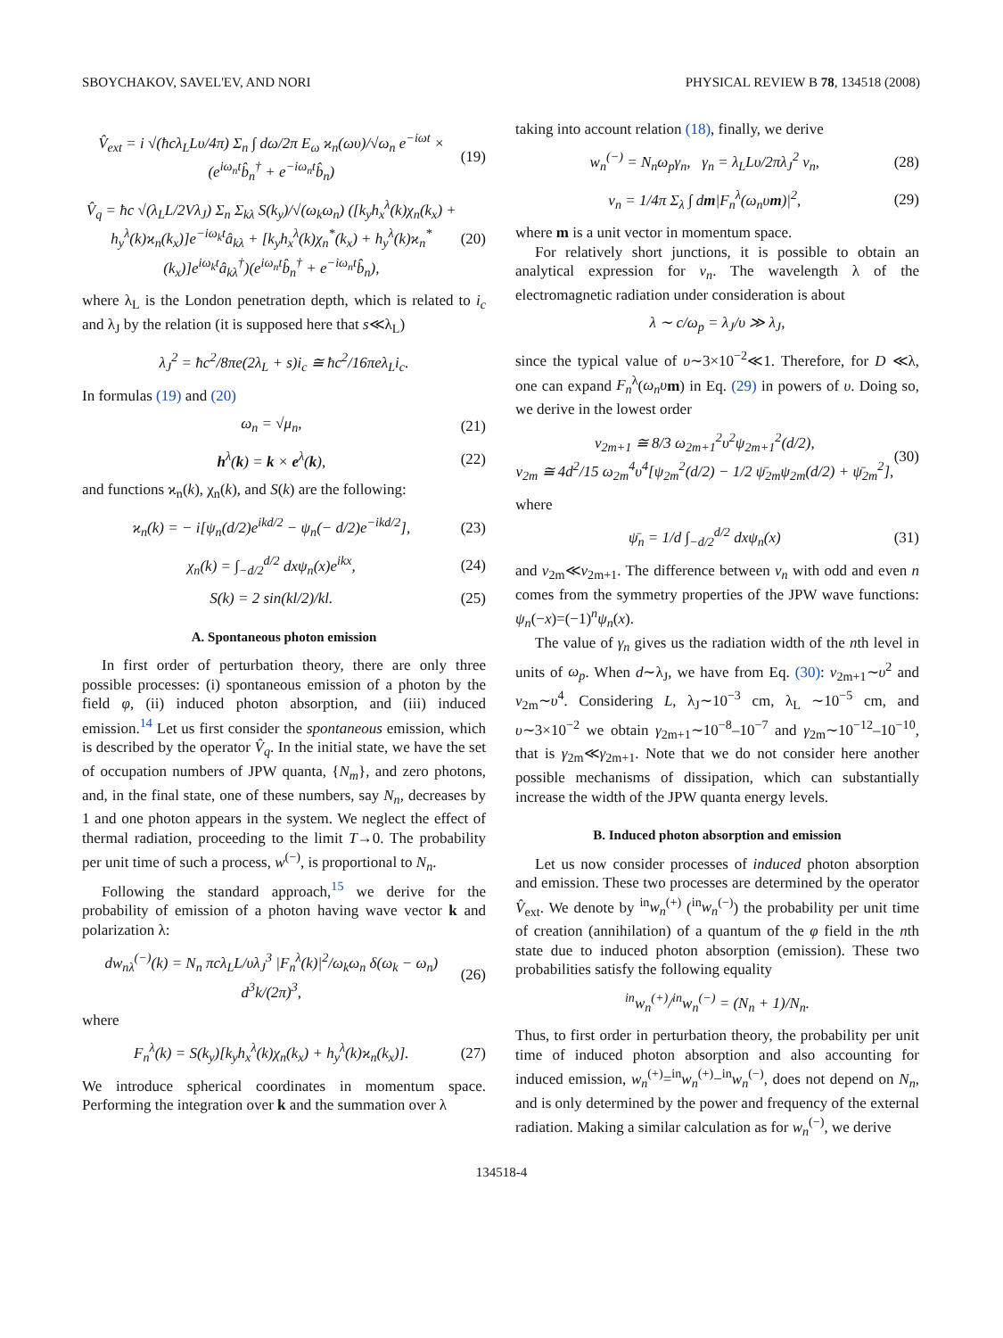SBOYCHAKOV, SAVEL'EV, AND NORI PHYSICAL REVIEW B 78, 134518 (2008)
V̂<sub>ext</sub> = i √(ħcλ<sub>L</sub>Lυ/4π) Σ<sub>n</sub> ∫ dω/2π E<sub>ω</sub> ϰ<sub>n</sub>(ωυ)/√ω<sub>n</sub> e<sup>−iωt</sup> × (e<sup>iω<sub>n</sub>t</sup>b̂<sub>n</sub><sup>†</sup> + e<sup>−iω<sub>n</sub>t</sup>b̂<sub>n</sub>) (19)
V̂<sub>q</sub> = ħc √(λ<sub>L</sub>L/2Vλ<sub>J</sub>) Σ<sub>n</sub> Σ<sub>kλ</sub> S(k<sub>y</sub>)/√(ω<sub>k</sub>ω<sub>n</sub>) ([k<sub>y</sub>h<sub>x</sub><sup>λ</sup>(k)χ<sub>n</sub>(k<sub>x</sub>) + h<sub>y</sub><sup>λ</sup>(k)ϰ<sub>n</sub>(k<sub>x</sub>)]e<sup>−iω<sub>k</sub>t</sup>â<sub>kλ</sub> + [k<sub>y</sub>h<sub>x</sub><sup>λ</sup>(k)χ<sub>n</sub><sup>*</sup>(k<sub>x</sub>) + h<sub>y</sub><sup>λ</sup>(k)ϰ<sub>n</sub><sup>*</sup>(k<sub>x</sub>)]e<sup>iω<sub>k</sub>t</sup>â<sub>kλ</sub><sup>†</sup>)(e<sup>iω<sub>n</sub>t</sup>b̂<sub>n</sub><sup>†</sup> + e<sup>−iω<sub>n</sub>t</sup>b̂<sub>n</sub>), (20)
where λ<sub>L</sub> is the London penetration depth, which is related to i<sub>c</sub> and λ<sub>J</sub> by the relation (it is supposed here that s≪λ<sub>L</sub>)
λ<sub>J</sub><sup>2</sup> = ħc<sup>2</sup>/8πe(2λ<sub>L</sub> + s)i<sub>c</sub> ≅ ħc<sup>2</sup>/16πeλ<sub>L</sub>i<sub>c</sub>.
In formulas (19) and (20)
ω<sub>n</sub> = √μ<sub>n</sub>, (21)
h<sup>λ</sup>(k) = k × e<sup>λ</sup>(k), (22)
and functions ϰ<sub>n</sub>(k), χ<sub>n</sub>(k), and S(k) are the following:
ϰ<sub>n</sub>(k) = − i[ψ<sub>n</sub>(d/2)e<sup>ikd/2</sup> − ψ<sub>n</sub>(− d/2)e<sup>−ikd/2</sup>], (23)
χ<sub>n</sub>(k) = ∫<sub>−d/2</sub><sup>d/2</sup> dxψ<sub>n</sub>(x)e<sup>ikx</sup>, (24)
S(k) = 2 sin(kl/2)/kl. (25)
A. Spontaneous photon emission
In first order of perturbation theory, there are only three possible processes: (i) spontaneous emission of a photon by the field φ, (ii) induced photon absorption, and (iii) induced emission.<sup>14</sup> Let us first consider the spontaneous emission, which is described by the operator V̂<sub>q</sub>. In the initial state, we have the set of occupation numbers of JPW quanta, {N<sub>m</sub>}, and zero photons, and, in the final state, one of these numbers, say N<sub>n</sub>, decreases by 1 and one photon appears in the system. We neglect the effect of thermal radiation, proceeding to the limit T→0. The probability per unit time of such a process, w<sup>(−)</sup>, is proportional to N<sub>n</sub>.
Following the standard approach,<sup>15</sup> we derive for the probability of emission of a photon having wave vector k and polarization λ:
dw<sub>nλ</sub><sup>(−)</sup>(k) = N<sub>n</sub> πcλ<sub>L</sub>L/υλ<sub>J</sub><sup>3</sup> |F<sub>n</sub><sup>λ</sup>(k)|<sup>2</sup>/ω<sub>k</sub>ω<sub>n</sub> δ(ω<sub>k</sub> − ω<sub>n</sub>) d<sup>3</sup>k/(2π)<sup>3</sup>, (26)
where
F<sub>n</sub><sup>λ</sup>(k) = S(k<sub>y</sub>)[k<sub>y</sub>h<sub>x</sub><sup>λ</sup>(k)χ<sub>n</sub>(k<sub>x</sub>) + h<sub>y</sub><sup>λ</sup>(k)ϰ<sub>n</sub>(k<sub>x</sub>)]. (27)
We introduce spherical coordinates in momentum space. Performing the integration over k and the summation over λ
taking into account relation (18), finally, we derive
w<sub>n</sub><sup>(−)</sup> = N<sub>n</sub>ω<sub>p</sub>γ<sub>n</sub>, γ<sub>n</sub> = λ<sub>L</sub>Lυ/2πλ<sub>J</sub><sup>2</sup> ν<sub>n</sub>, (28)
ν<sub>n</sub> = 1/4π Σ<sub>λ</sub> ∫ dm|F<sub>n</sub><sup>λ</sup>(ω<sub>n</sub>υm)|<sup>2</sup>, (29)
where m is a unit vector in momentum space.
For relatively short junctions, it is possible to obtain an analytical expression for ν<sub>n</sub>. The wavelength λ of the electromagnetic radiation under consideration is about
λ ∼ c/ω<sub>p</sub> = λ<sub>J</sub>/υ ≫ λ<sub>J</sub>,
since the typical value of υ∼3×10<sup>−2</sup>≪1. Therefore, for D ≪λ, one can expand F<sub>n</sub><sup>λ</sup>(ω<sub>n</sub>υ m) in Eq. (29) in powers of υ. Doing so, we derive in the lowest order
ν<sub>2m+1</sub> ≅ 8/3 ω<sub>2m+1</sub><sup>2</sup>υ<sup>2</sup>ψ<sub>2m+1</sub><sup>2</sup>(d/2),
ν<sub>2m</sub> ≅ 4d<sup>2</sup>/15 ω<sub>2m</sub><sup>4</sup>υ<sup>4</sup>[ψ<sub>2m</sub><sup>2</sup>(d/2) − 1/2 ψ̄<sub>2m</sub>ψ<sub>2m</sub>(d/2) + ψ̄<sub>2m</sub><sup>2</sup>], (30)
where
ψ̄<sub>n</sub> = 1/d ∫<sub>−d/2</sub><sup>d/2</sup> dxψ<sub>n</sub>(x) (31)
and ν<sub>2m</sub>≪ν<sub>2m+1</sub>. The difference between ν<sub>n</sub> with odd and even n comes from the symmetry properties of the JPW wave functions: ψ<sub>n</sub>(−x)=(−1)<sup>n</sup>ψ<sub>n</sub>(x).
The value of γ<sub>n</sub> gives us the radiation width of the nth level in units of ω<sub>p</sub>. When d∼λ<sub>J</sub>, we have from Eq. (30): ν<sub>2m+1</sub>∼υ<sup>2</sup> and ν<sub>2m</sub>∼υ<sup>4</sup>. Considering L, λ<sub>J</sub>∼10<sup>−3</sup> cm, λ<sub>L</sub> ∼10<sup>−5</sup> cm, and υ∼3×10<sup>−2</sup> we obtain γ<sub>2m+1</sub>∼10<sup>−8</sup>–10<sup>−7</sup> and γ<sub>2m</sub>∼10<sup>−12</sup>–10<sup>−10</sup>, that is γ<sub>2m</sub>≪γ<sub>2m+1</sub>. Note that we do not consider here another possible mechanisms of dissipation, which can substantially increase the width of the JPW quanta energy levels.
B. Induced photon absorption and emission
Let us now consider processes of induced photon absorption and emission. These two processes are determined by the operator V̂<sub>ext</sub>. We denote by <sup>in</sup>w<sub>n</sub><sup>(+)</sup> (<sup>in</sup>w<sub>n</sub><sup>(−)</sup>) the probability per unit time of creation (annihilation) of a quantum of the φ field in the nth state due to induced photon absorption (emission). These two probabilities satisfy the following equality
<sup>in</sup>w<sub>n</sub><sup>(+)</sup>/<sup>in</sup>w<sub>n</sub><sup>(−)</sup> = (N<sub>n</sub> + 1)/N<sub>n</sub>.
Thus, to first order in perturbation theory, the probability per unit time of induced photon absorption and also accounting for induced emission, w<sub>n</sub><sup>(+)</sup>=<sup>in</sup>w<sub>n</sub><sup>(+)</sup>−<sup>in</sup>w<sub>n</sub><sup>(−)</sup>, does not depend on N<sub>n</sub>, and is only determined by the power and frequency of the external radiation. Making a similar calculation as for w<sub>n</sub><sup>(−)</sup>, we derive
134518-4